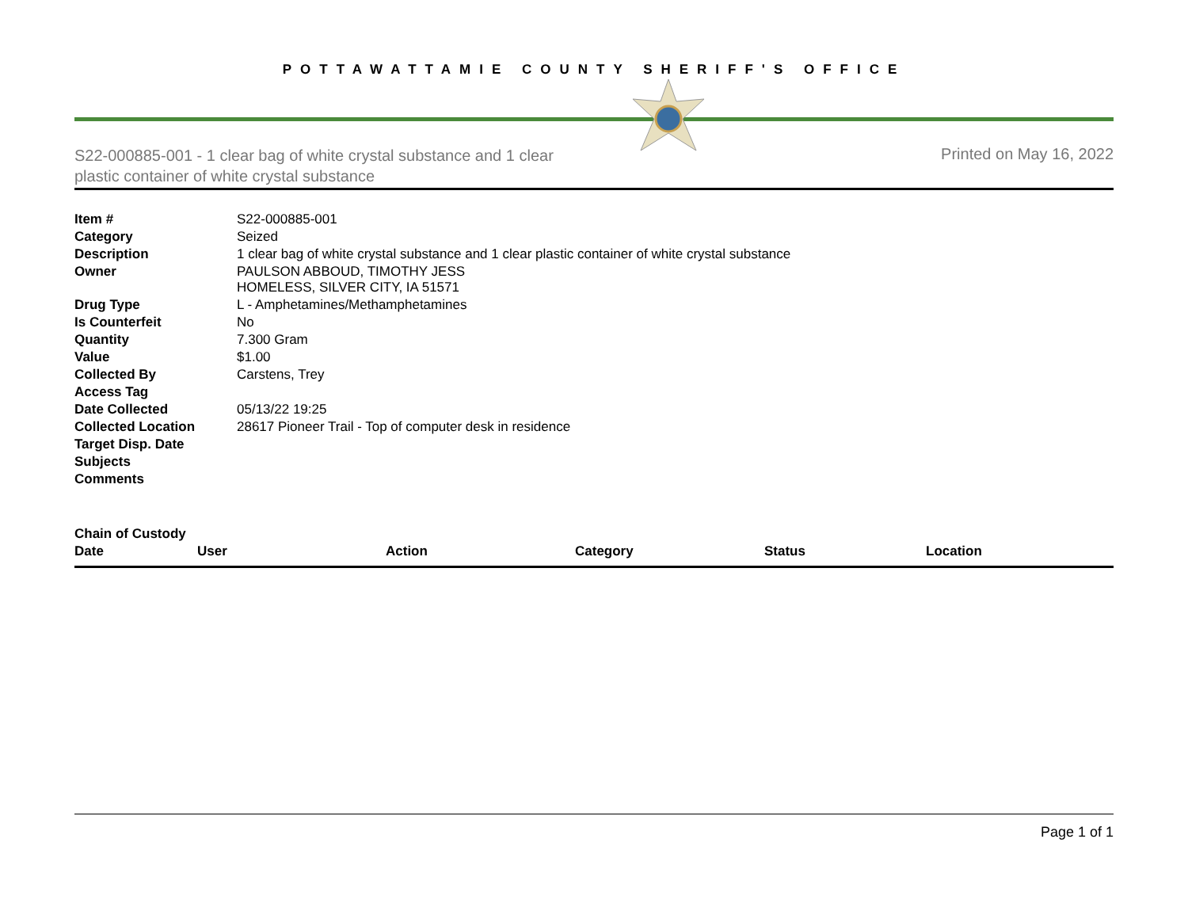POTTAWATTAMIE COUNTY SHERIFF'S OFFICE
S22-000885-001 - 1 clear bag of white crystal substance and 1 clear plastic container of white crystal substance
Printed on May 16, 2022
| Item # | S22-000885-001 |
| Category | Seized |
| Description | 1 clear bag of white crystal substance and 1 clear plastic container of white crystal substance |
| Owner | PAULSON ABBOUD, TIMOTHY JESS HOMELESS, SILVER CITY, IA 51571 |
| Drug Type | L - Amphetamines/Methamphetamines |
| Is Counterfeit | No |
| Quantity | 7.300 Gram |
| Value | $1.00 |
| Collected By | Carstens, Trey |
| Access Tag | |
| Date Collected | 05/13/22 19:25 |
| Collected Location | 28617 Pioneer Trail - Top of computer desk in residence |
| Target Disp. Date | |
| Subjects | |
| Comments | |
Chain of Custody
| Date | User | Action | Category | Status | Location |
| --- | --- | --- | --- | --- | --- |
Page 1 of 1